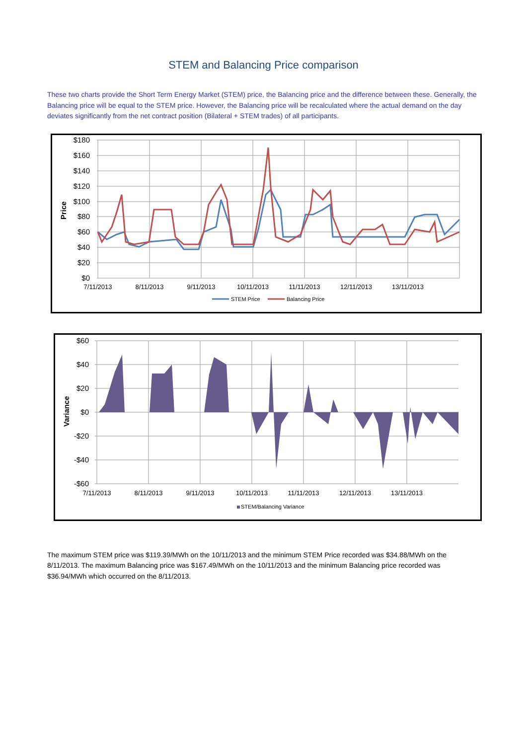STEM and Balancing Price comparison
These two charts provide the Short Term Energy Market (STEM) price, the Balancing price and the difference between these. Generally, the Balancing price will be equal to the STEM price. However, the Balancing price will be recalculated where the actual demand on the day deviates significantly from the net contract position (Bilateral + STEM trades) of all participants.
Price
$180
$160
$140
$120
$100
$80
$60
$40
$20
$0
7/11/2013
8/11/2013
9/11/2013
10/11/2013
11/11/2013
12/11/2013
13/11/2013
STEM Price
Balancing Price
Variance
$60
$40
$20
$0
-$20
-$40
-$60
7/11/2013
8/11/2013
9/11/2013
10/11/2013
11/11/2013
12/11/2013
13/11/2013
STEM/Balancing Variance
The maximum STEM price was $119.39/MWh on the 10/11/2013 and the minimum STEM Price recorded was $34.88/MWh on the 8/11/2013. The maximum Balancing price was $167.49/MWh on the 10/11/2013 and the minimum Balancing price recorded was $36.94/MWh which occurred on the 8/11/2013.